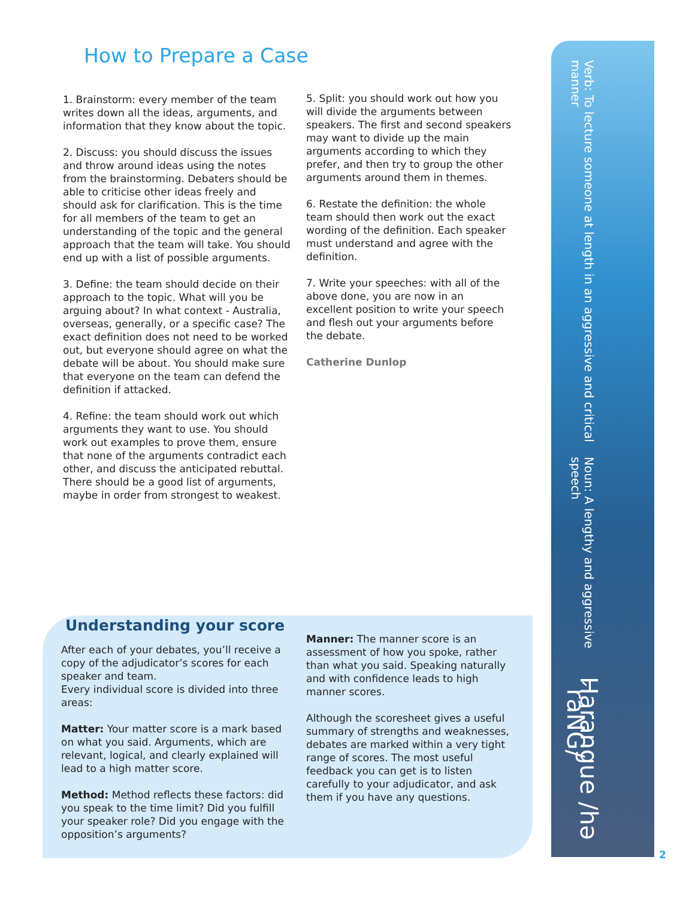How to Prepare a Case
1. Brainstorm: every member of the team writes down all the ideas, arguments, and information that they know about the topic.
2. Discuss: you should discuss the issues and throw around ideas using the notes from the brainstorming. Debaters should be able to criticise other ideas freely and should ask for clarification. This is the time for all members of the team to get an understanding of the topic and the general approach that the team will take. You should end up with a list of possible arguments.
3. Define: the team should decide on their approach to the topic. What will you be arguing about? In what context - Australia, overseas, generally, or a specific case? The exact definition does not need to be worked out, but everyone should agree on what the debate will be about. You should make sure that everyone on the team can defend the definition if attacked.
4. Refine: the team should work out which arguments they want to use. You should work out examples to prove them, ensure that none of the arguments contradict each other, and discuss the anticipated rebuttal. There should be a good list of arguments, maybe in order from strongest to weakest.
5. Split: you should work out how you will divide the arguments between speakers. The first and second speakers may want to divide up the main arguments according to which they prefer, and then try to group the other arguments around them in themes.
6. Restate the definition: the whole team should then work out the exact wording of the definition. Each speaker must understand and agree with the definition.
7. Write your speeches: with all of the above done, you are now in an excellent position to write your speech and flesh out your arguments before the debate.
Catherine Dunlop
Understanding your score
After each of your debates, you’ll receive a copy of the adjudicator’s scores for each speaker and team.
Every individual score is divided into three areas:
Matter: Your matter score is a mark based on what you said. Arguments, which are relevant, logical, and clearly explained will lead to a high matter score.
Method: Method reflects these factors: did you speak to the time limit? Did you fulfill your speaker role? Did you engage with the opposition’s arguments?
Manner: The manner score is an assessment of how you spoke, rather than what you said. Speaking naturally and with confidence leads to high manner scores.
Although the scoresheet gives a useful summary of strengths and weaknesses, debates are marked within a very tight range of scores. The most useful feedback you can get is to listen carefully to your adjudicator, and ask them if you have any questions.
Harangue /hə´raNG/
Noun: A lengthy and aggressive speech
Verb: To lecture someone at length in an aggressive and critical manner
2